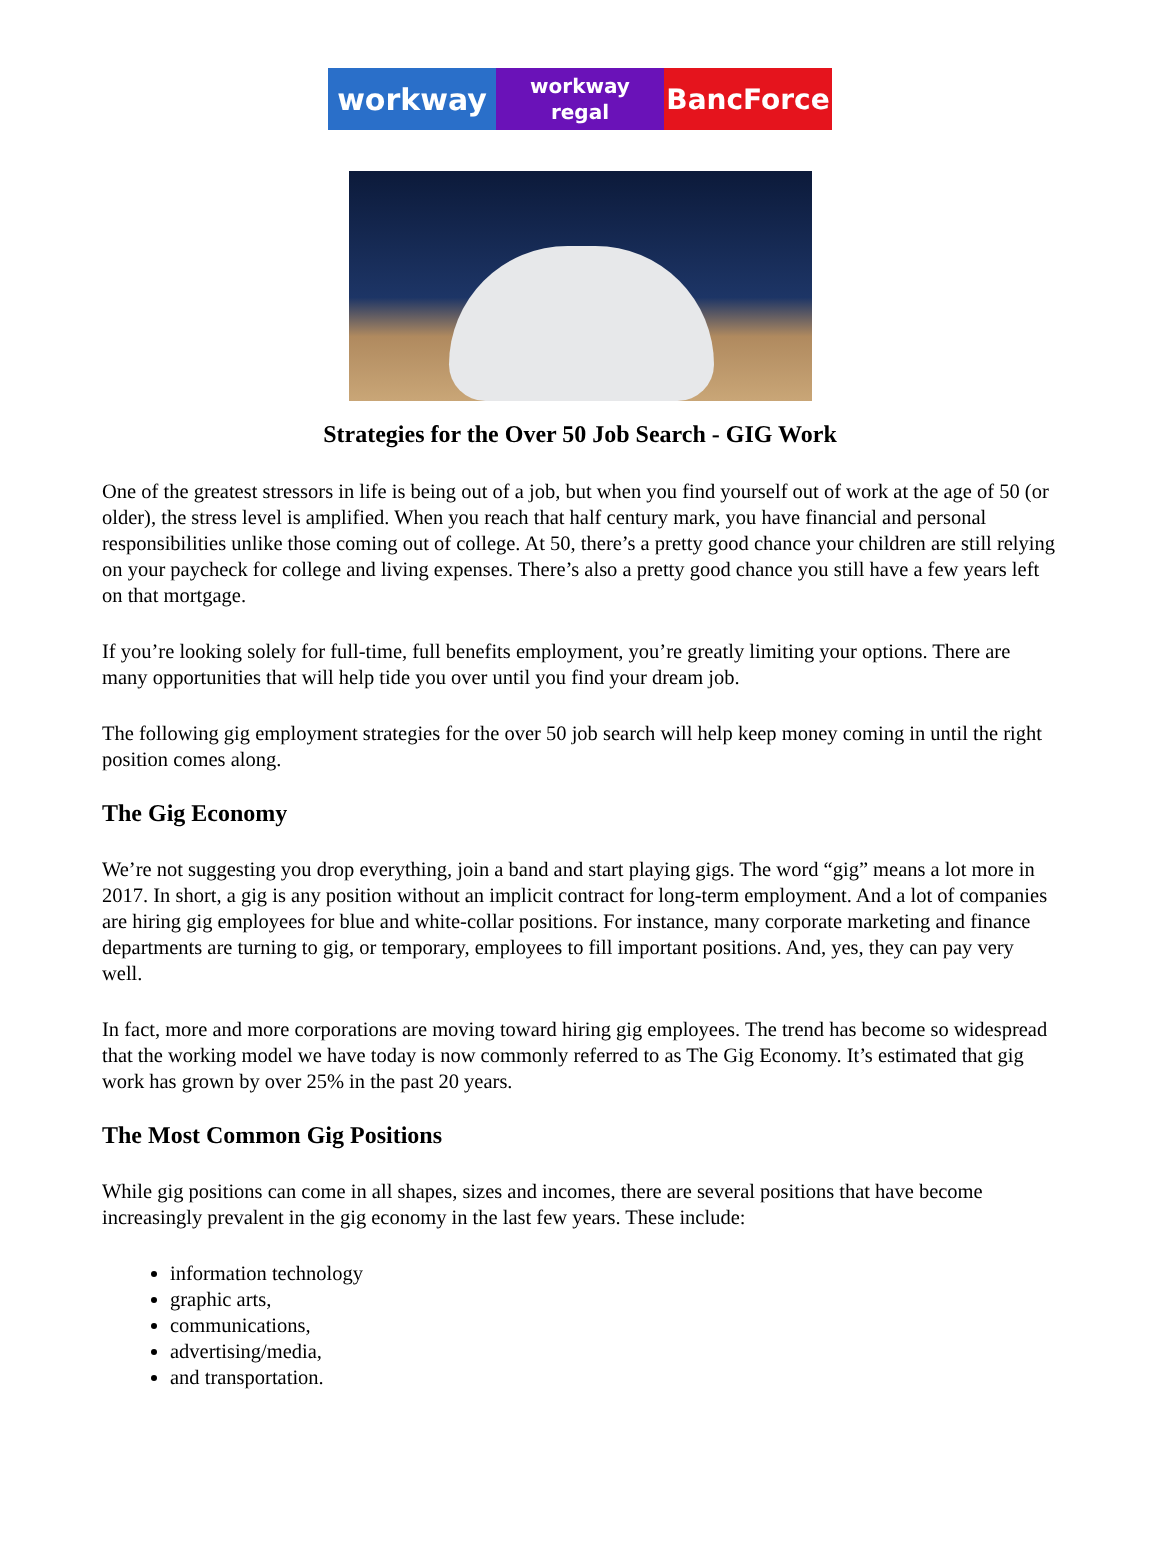workway
workway
regal
BancForce
Strategies for the Over 50 Job Search - GIG Work
One of the greatest stressors in life is being out of a job, but when you find yourself out of work at the age of 50 (or older), the stress level is amplified. When you reach that half century mark, you have financial and personal responsibilities unlike those coming out of college. At 50, there’s a pretty good chance your children are still relying on your paycheck for college and living expenses. There’s also a pretty good chance you still have a few years left on that mortgage.
If you’re looking solely for full-time, full benefits employment, you’re greatly limiting your options. There are many opportunities that will help tide you over until you find your dream job.
The following gig employment strategies for the over 50 job search will help keep money coming in until the right position comes along.
The Gig Economy
We’re not suggesting you drop everything, join a band and start playing gigs. The word “gig” means a lot more in 2017. In short, a gig is any position without an implicit contract for long-term employment. And a lot of companies are hiring gig employees for blue and white-collar positions. For instance, many corporate marketing and finance departments are turning to gig, or temporary, employees to fill important positions. And, yes, they can pay very well.
In fact, more and more corporations are moving toward hiring gig employees. The trend has become so widespread that the working model we have today is now commonly referred to as The Gig Economy. It’s estimated that gig work has grown by over 25% in the past 20 years.
The Most Common Gig Positions
While gig positions can come in all shapes, sizes and incomes, there are several positions that have become increasingly prevalent in the gig economy in the last few years. These include:
information technology
graphic arts,
communications,
advertising/media,
and transportation.